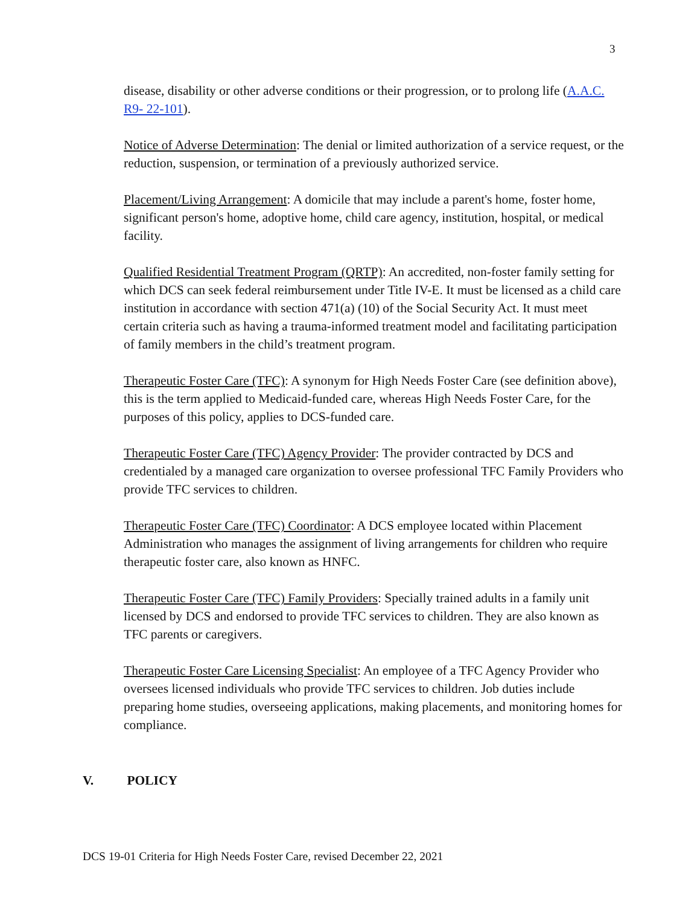3
disease, disability or other adverse conditions or their progression, or to prolong life (A.A.C. R9- 22-101).
Notice of Adverse Determination: The denial or limited authorization of a service request, or the reduction, suspension, or termination of a previously authorized service.
Placement/Living Arrangement: A domicile that may include a parent's home, foster home, significant person's home, adoptive home, child care agency, institution, hospital, or medical facility.
Qualified Residential Treatment Program (QRTP): An accredited, non-foster family setting for which DCS can seek federal reimbursement under Title IV-E. It must be licensed as a child care institution in accordance with section 471(a) (10) of the Social Security Act. It must meet certain criteria such as having a trauma-informed treatment model and facilitating participation of family members in the child’s treatment program.
Therapeutic Foster Care (TFC): A synonym for High Needs Foster Care (see definition above), this is the term applied to Medicaid-funded care, whereas High Needs Foster Care, for the purposes of this policy, applies to DCS-funded care.
Therapeutic Foster Care (TFC) Agency Provider: The provider contracted by DCS and credentialed by a managed care organization to oversee professional TFC Family Providers who provide TFC services to children.
Therapeutic Foster Care (TFC) Coordinator: A DCS employee located within Placement Administration who manages the assignment of living arrangements for children who require therapeutic foster care, also known as HNFC.
Therapeutic Foster Care (TFC) Family Providers: Specially trained adults in a family unit licensed by DCS and endorsed to provide TFC services to children. They are also known as TFC parents or caregivers.
Therapeutic Foster Care Licensing Specialist: An employee of a TFC Agency Provider who oversees licensed individuals who provide TFC services to children. Job duties include preparing home studies, overseeing applications, making placements, and monitoring homes for compliance.
V. POLICY
DCS 19-01 Criteria for High Needs Foster Care, revised December 22, 2021